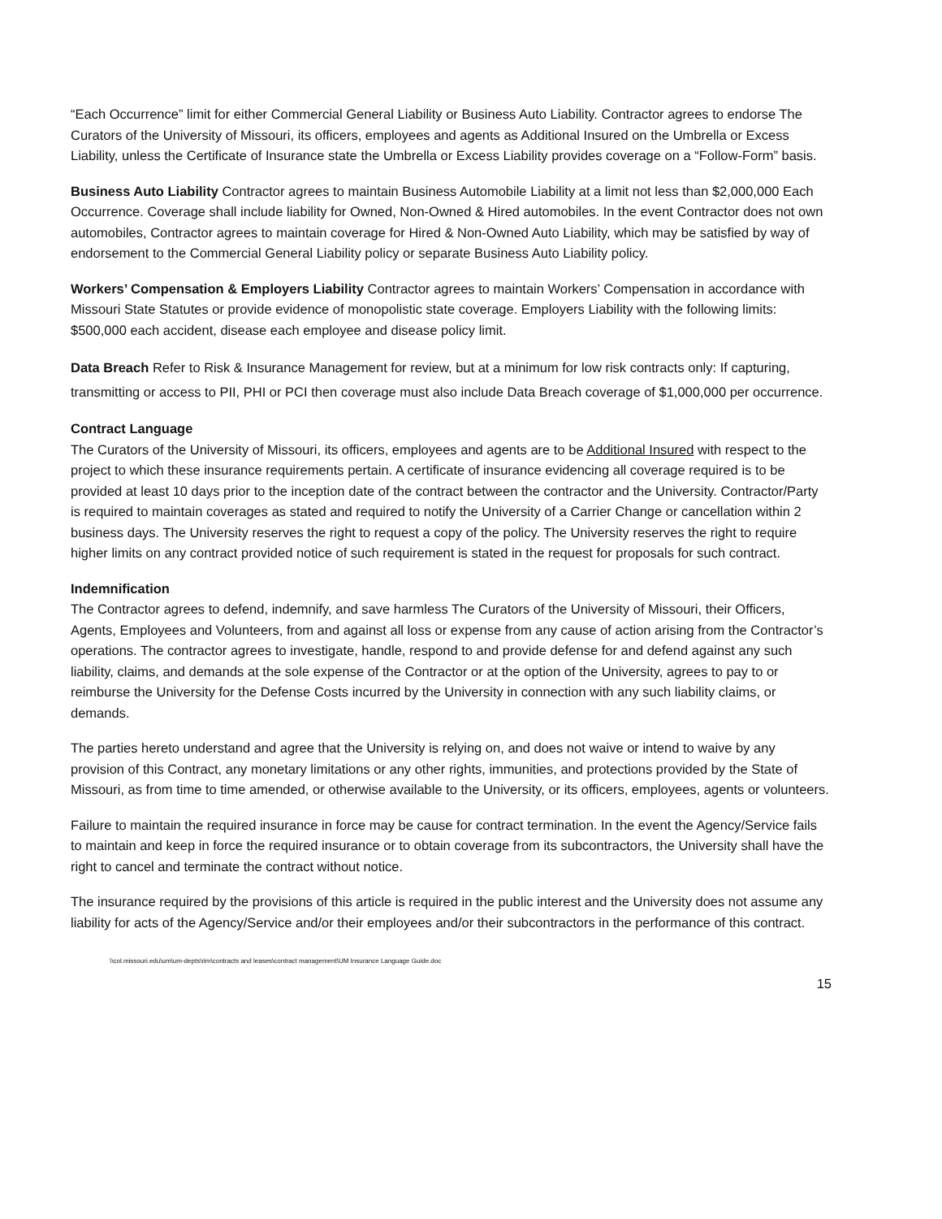“Each Occurrence” limit for either Commercial General Liability or Business Auto Liability. Contractor agrees to endorse The Curators of the University of Missouri, its officers, employees and agents as Additional Insured on the Umbrella or Excess Liability, unless the Certificate of Insurance state the Umbrella or Excess Liability provides coverage on a “Follow-Form” basis.
Business Auto Liability Contractor agrees to maintain Business Automobile Liability at a limit not less than $2,000,000 Each Occurrence. Coverage shall include liability for Owned, Non-Owned & Hired automobiles. In the event Contractor does not own automobiles, Contractor agrees to maintain coverage for Hired & Non-Owned Auto Liability, which may be satisfied by way of endorsement to the Commercial General Liability policy or separate Business Auto Liability policy.
Workers’ Compensation & Employers Liability Contractor agrees to maintain Workers’ Compensation in accordance with Missouri State Statutes or provide evidence of monopolistic state coverage. Employers Liability with the following limits: $500,000 each accident, disease each employee and disease policy limit.
Data Breach Refer to Risk & Insurance Management for review, but at a minimum for low risk contracts only: If capturing, transmitting or access to PII, PHI or PCI then coverage must also include Data Breach coverage of $1,000,000 per occurrence.
Contract Language
The Curators of the University of Missouri, its officers, employees and agents are to be Additional Insured with respect to the project to which these insurance requirements pertain. A certificate of insurance evidencing all coverage required is to be provided at least 10 days prior to the inception date of the contract between the contractor and the University. Contractor/Party is required to maintain coverages as stated and required to notify the University of a Carrier Change or cancellation within 2 business days. The University reserves the right to request a copy of the policy. The University reserves the right to require higher limits on any contract provided notice of such requirement is stated in the request for proposals for such contract.
Indemnification
The Contractor agrees to defend, indemnify, and save harmless The Curators of the University of Missouri, their Officers, Agents, Employees and Volunteers, from and against all loss or expense from any cause of action arising from the Contractor’s operations. The contractor agrees to investigate, handle, respond to and provide defense for and defend against any such liability, claims, and demands at the sole expense of the Contractor or at the option of the University, agrees to pay to or reimburse the University for the Defense Costs incurred by the University in connection with any such liability claims, or demands.
The parties hereto understand and agree that the University is relying on, and does not waive or intend to waive by any provision of this Contract, any monetary limitations or any other rights, immunities, and protections provided by the State of Missouri, as from time to time amended, or otherwise available to the University, or its officers, employees, agents or volunteers.
Failure to maintain the required insurance in force may be cause for contract termination. In the event the Agency/Service fails to maintain and keep in force the required insurance or to obtain coverage from its subcontractors, the University shall have the right to cancel and terminate the contract without notice.
The insurance required by the provisions of this article is required in the public interest and the University does not assume any liability for acts of the Agency/Service and/or their employees and/or their subcontractors in the performance of this contract.
\\col.missouri.edu\um\um-depts\rim\contracts and leases\contract management\UM Insurance Language Guide.doc
15